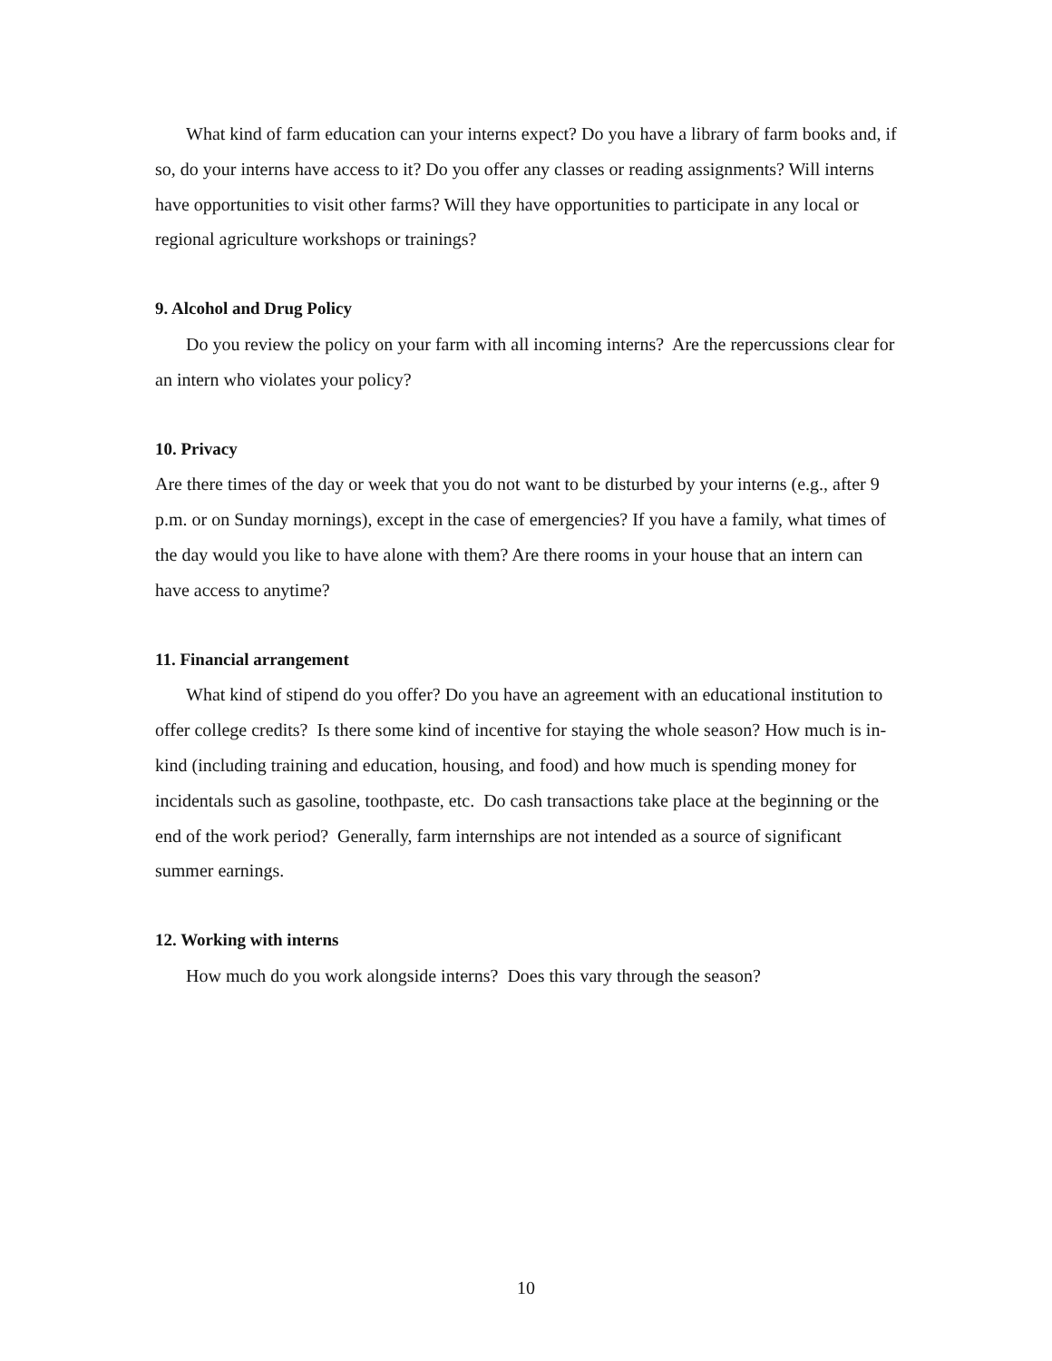What kind of farm education can your interns expect? Do you have a library of farm books and, if so, do your interns have access to it? Do you offer any classes or reading assignments? Will interns have opportunities to visit other farms? Will they have opportunities to participate in any local or regional agriculture workshops or trainings?
9. Alcohol and Drug Policy
Do you review the policy on your farm with all incoming interns? Are the repercussions clear for an intern who violates your policy?
10. Privacy
Are there times of the day or week that you do not want to be disturbed by your interns (e.g., after 9 p.m. or on Sunday mornings), except in the case of emergencies? If you have a family, what times of the day would you like to have alone with them? Are there rooms in your house that an intern can have access to anytime?
11. Financial arrangement
What kind of stipend do you offer? Do you have an agreement with an educational institution to offer college credits? Is there some kind of incentive for staying the whole season? How much is in-kind (including training and education, housing, and food) and how much is spending money for incidentals such as gasoline, toothpaste, etc. Do cash transactions take place at the beginning or the end of the work period? Generally, farm internships are not intended as a source of significant summer earnings.
12. Working with interns
How much do you work alongside interns? Does this vary through the season?
10